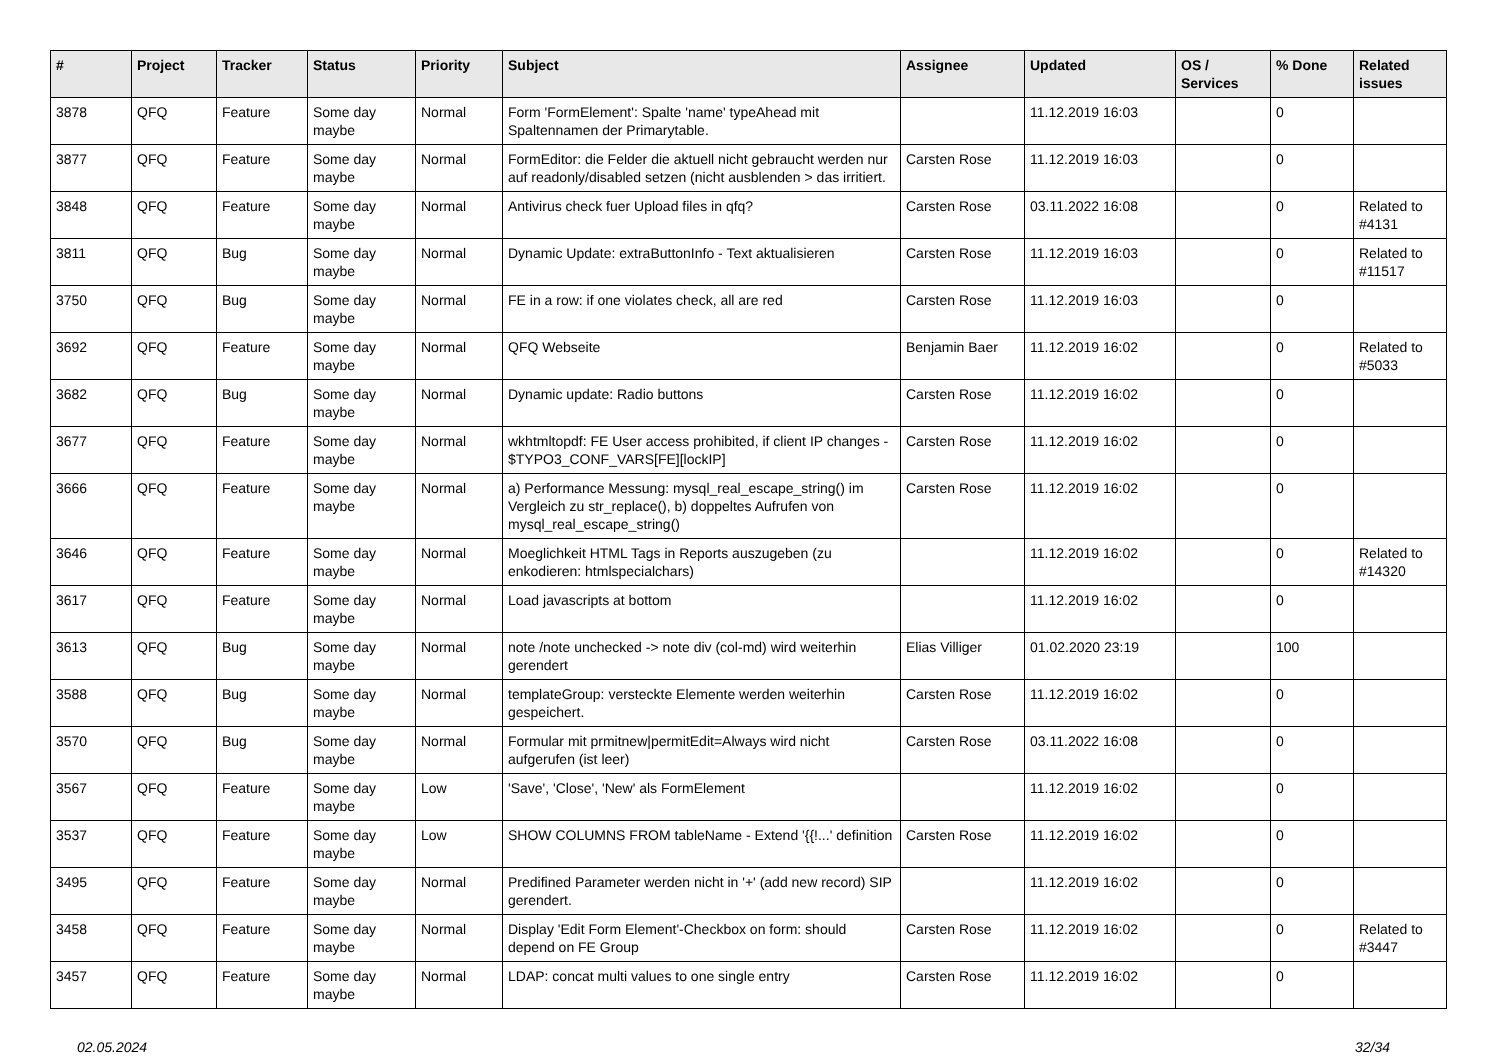| # | Project | Tracker | Status | Priority | Subject | Assignee | Updated | OS / Services | % Done | Related issues |
| --- | --- | --- | --- | --- | --- | --- | --- | --- | --- | --- |
| 3878 | QFQ | Feature | Some day maybe | Normal | Form 'FormElement': Spalte 'name' typeAhead mit Spaltennamen der Primarytable. | | 11.12.2019 16:03 | | 0 | |
| 3877 | QFQ | Feature | Some day maybe | Normal | FormEditor: die Felder die aktuell nicht gebraucht werden nur auf readonly/disabled setzen (nicht ausblenden > das irritiert. | Carsten Rose | 11.12.2019 16:03 | | 0 | |
| 3848 | QFQ | Feature | Some day maybe | Normal | Antivirus check fuer Upload files in qfq? | Carsten Rose | 03.11.2022 16:08 | | 0 | Related to #4131 |
| 3811 | QFQ | Bug | Some day maybe | Normal | Dynamic Update: extraButtonInfo - Text aktualisieren | Carsten Rose | 11.12.2019 16:03 | | 0 | Related to #11517 |
| 3750 | QFQ | Bug | Some day maybe | Normal | FE in a row: if one violates check, all are red | Carsten Rose | 11.12.2019 16:03 | | 0 | |
| 3692 | QFQ | Feature | Some day maybe | Normal | QFQ Webseite | Benjamin Baer | 11.12.2019 16:02 | | 0 | Related to #5033 |
| 3682 | QFQ | Bug | Some day maybe | Normal | Dynamic update: Radio buttons | Carsten Rose | 11.12.2019 16:02 | | 0 | |
| 3677 | QFQ | Feature | Some day maybe | Normal | wkhtmltopdf: FE User access prohibited, if client IP changes - $TYPO3_CONF_VARS[FE][lockIP] | Carsten Rose | 11.12.2019 16:02 | | 0 | |
| 3666 | QFQ | Feature | Some day maybe | Normal | a) Performance Messung: mysql_real_escape_string() im Vergleich zu str_replace(), b) doppeltes Aufrufen von mysql_real_escape_string() | Carsten Rose | 11.12.2019 16:02 | | 0 | |
| 3646 | QFQ | Feature | Some day maybe | Normal | Moeglichkeit HTML Tags in Reports auszugeben (zu enkodieren: htmlspecialchars) | | 11.12.2019 16:02 | | 0 | Related to #14320 |
| 3617 | QFQ | Feature | Some day maybe | Normal | Load javascripts at bottom | | 11.12.2019 16:02 | | 0 | |
| 3613 | QFQ | Bug | Some day maybe | Normal | note /note unchecked -> note div (col-md) wird weiterhin gerendert | Elias Villiger | 01.02.2020 23:19 | | 100 | |
| 3588 | QFQ | Bug | Some day maybe | Normal | templateGroup: versteckte Elemente werden weiterhin gespeichert. | Carsten Rose | 11.12.2019 16:02 | | 0 | |
| 3570 | QFQ | Bug | Some day maybe | Normal | Formular mit prmitnew/permitEdit=Always wird nicht aufgerufen (ist leer) | Carsten Rose | 03.11.2022 16:08 | | 0 | |
| 3567 | QFQ | Feature | Some day maybe | Low | 'Save', 'Close', 'New' als FormElement | | 11.12.2019 16:02 | | 0 | |
| 3537 | QFQ | Feature | Some day maybe | Low | SHOW COLUMNS FROM tableName - Extend '{{!...' definition | Carsten Rose | 11.12.2019 16:02 | | 0 | |
| 3495 | QFQ | Feature | Some day maybe | Normal | Predifined Parameter werden nicht in '+' (add new record) SIP gerendert. | | 11.12.2019 16:02 | | 0 | |
| 3458 | QFQ | Feature | Some day maybe | Normal | Display 'Edit Form Element'-Checkbox on form: should depend on FE Group | Carsten Rose | 11.12.2019 16:02 | | 0 | Related to #3447 |
| 3457 | QFQ | Feature | Some day maybe | Normal | LDAP: concat multi values to one single entry | Carsten Rose | 11.12.2019 16:02 | | 0 | |
02.05.2024 32/34